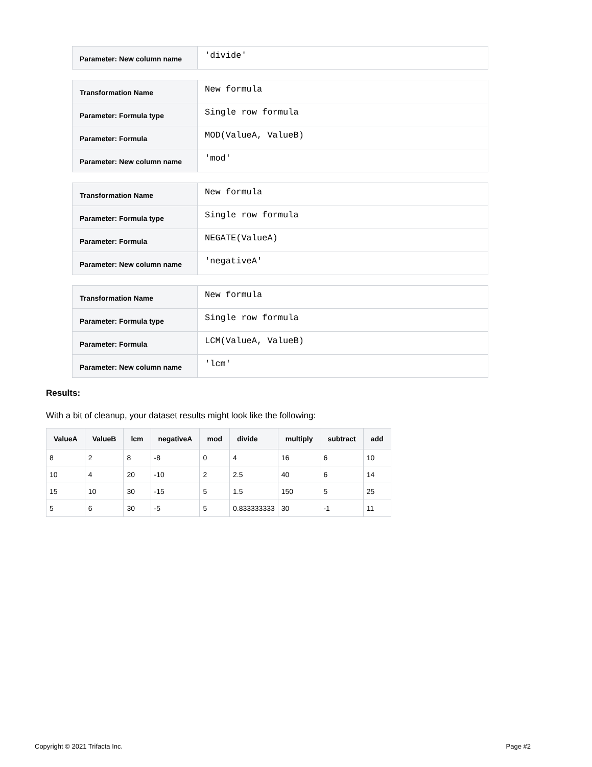| Parameter: New column name | 'divide' |
| Transformation Name | New formula |
| Parameter: Formula type | Single row formula |
| Parameter: Formula | MOD(ValueA, ValueB) |
| Parameter: New column name | 'mod' |
| Transformation Name | New formula |
| Parameter: Formula type | Single row formula |
| Parameter: Formula | NEGATE(ValueA) |
| Parameter: New column name | 'negativeA' |
| Transformation Name | New formula |
| Parameter: Formula type | Single row formula |
| Parameter: Formula | LCM(ValueA, ValueB) |
| Parameter: New column name | 'lcm' |
Results:
With a bit of cleanup, your dataset results might look like the following:
| ValueA | ValueB | lcm | negativeA | mod | divide | multiply | subtract | add |
| --- | --- | --- | --- | --- | --- | --- | --- | --- |
| 8 | 2 | 8 | -8 | 0 | 4 | 16 | 6 | 10 |
| 10 | 4 | 20 | -10 | 2 | 2.5 | 40 | 6 | 14 |
| 15 | 10 | 30 | -15 | 5 | 1.5 | 150 | 5 | 25 |
| 5 | 6 | 30 | -5 | 5 | 0.833333333 | 30 | -1 | 11 |
Copyright © 2021 Trifacta Inc. Page #2